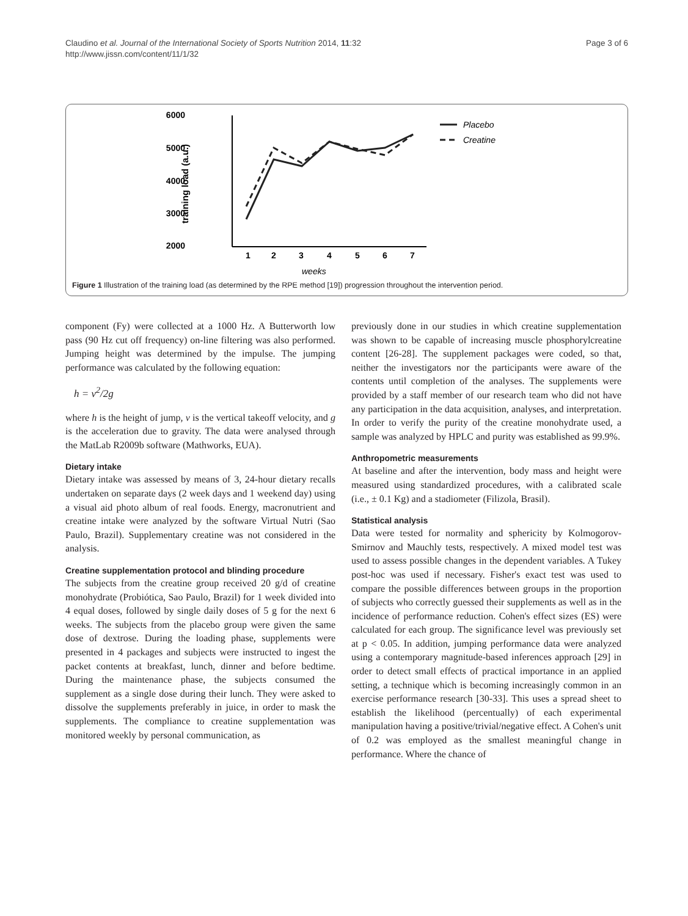Claudino et al. Journal of the International Society of Sports Nutrition 2014, 11:32
http://www.jissn.com/content/11/1/32
Page 3 of 6
6000
5000
4000
3000
2000
training load (a.u.)
1
2
3
4
5
6
7
weeks
Placebo
Creatine
Figure 1 Illustration of the training load (as determined by the RPE method [19]) progression throughout the intervention period.
component (Fy) were collected at a 1000 Hz. A Butterworth low pass (90 Hz cut off frequency) on-line filtering was also performed. Jumping height was determined by the impulse. The jumping performance was calculated by the following equation:
h = v<sup>2</sup>/2g
where h is the height of jump, v is the vertical takeoff velocity, and g is the acceleration due to gravity. The data were analysed through the MatLab R2009b software (Mathworks, EUA).
Dietary intake
Dietary intake was assessed by means of 3, 24-hour dietary recalls undertaken on separate days (2 week days and 1 weekend day) using a visual aid photo album of real foods. Energy, macronutrient and creatine intake were analyzed by the software Virtual Nutri (Sao Paulo, Brazil). Supplementary creatine was not considered in the analysis.
Creatine supplementation protocol and blinding procedure
The subjects from the creatine group received 20 g/d of creatine monohydrate (Probiótica, Sao Paulo, Brazil) for 1 week divided into 4 equal doses, followed by single daily doses of 5 g for the next 6 weeks. The subjects from the placebo group were given the same dose of dextrose. During the loading phase, supplements were presented in 4 packages and subjects were instructed to ingest the packet contents at breakfast, lunch, dinner and before bedtime. During the maintenance phase, the subjects consumed the supplement as a single dose during their lunch. They were asked to dissolve the supplements preferably in juice, in order to mask the supplements. The compliance to creatine supplementation was monitored weekly by personal communication, as
previously done in our studies in which creatine supplementation was shown to be capable of increasing muscle phosphorylcreatine content [26-28]. The supplement packages were coded, so that, neither the investigators nor the participants were aware of the contents until completion of the analyses. The supplements were provided by a staff member of our research team who did not have any participation in the data acquisition, analyses, and interpretation. In order to verify the purity of the creatine monohydrate used, a sample was analyzed by HPLC and purity was established as 99.9%.
Anthropometric measurements
At baseline and after the intervention, body mass and height were measured using standardized procedures, with a calibrated scale (i.e., ± 0.1 Kg) and a stadiometer (Filizola, Brasil).
Statistical analysis
Data were tested for normality and sphericity by Kolmogorov-Smirnov and Mauchly tests, respectively. A mixed model test was used to assess possible changes in the dependent variables. A Tukey post-hoc was used if necessary. Fisher's exact test was used to compare the possible differences between groups in the proportion of subjects who correctly guessed their supplements as well as in the incidence of performance reduction. Cohen's effect sizes (ES) were calculated for each group. The significance level was previously set at p < 0.05. In addition, jumping performance data were analyzed using a contemporary magnitude-based inferences approach [29] in order to detect small effects of practical importance in an applied setting, a technique which is becoming increasingly common in an exercise performance research [30-33]. This uses a spread sheet to establish the likelihood (percentually) of each experimental manipulation having a positive/trivial/negative effect. A Cohen's unit of 0.2 was employed as the smallest meaningful change in performance. Where the chance of